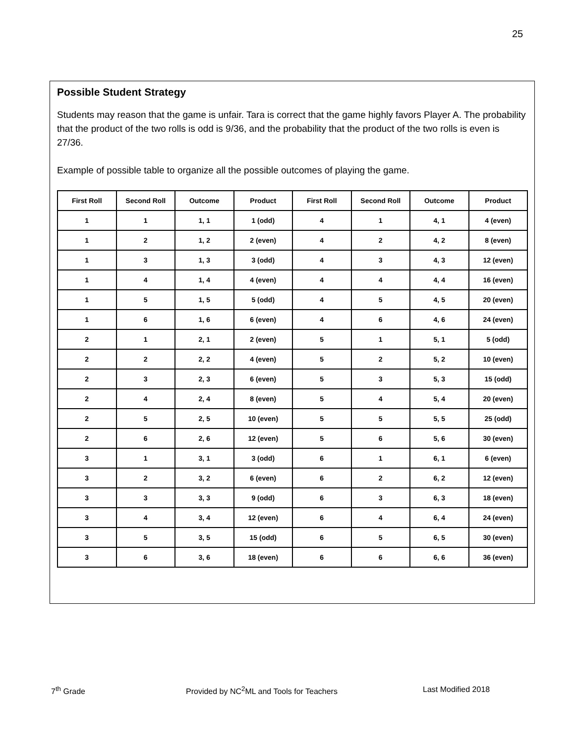25
Possible Student Strategy
Students may reason that the game is unfair. Tara is correct that the game highly favors Player A. The probability that the product of the two rolls is odd is 9/36, and the probability that the product of the two rolls is even is 27/36.
Example of possible table to organize all the possible outcomes of playing the game.
| First Roll | Second Roll | Outcome | Product | First Roll | Second Roll | Outcome | Product |
| --- | --- | --- | --- | --- | --- | --- | --- |
| 1 | 1 | 1, 1 | 1 (odd) | 4 | 1 | 4, 1 | 4 (even) |
| 1 | 2 | 1, 2 | 2 (even) | 4 | 2 | 4, 2 | 8 (even) |
| 1 | 3 | 1, 3 | 3 (odd) | 4 | 3 | 4, 3 | 12 (even) |
| 1 | 4 | 1, 4 | 4 (even) | 4 | 4 | 4, 4 | 16 (even) |
| 1 | 5 | 1, 5 | 5 (odd) | 4 | 5 | 4, 5 | 20 (even) |
| 1 | 6 | 1, 6 | 6 (even) | 4 | 6 | 4, 6 | 24 (even) |
| 2 | 1 | 2, 1 | 2 (even) | 5 | 1 | 5, 1 | 5 (odd) |
| 2 | 2 | 2, 2 | 4 (even) | 5 | 2 | 5, 2 | 10 (even) |
| 2 | 3 | 2, 3 | 6 (even) | 5 | 3 | 5, 3 | 15 (odd) |
| 2 | 4 | 2, 4 | 8 (even) | 5 | 4 | 5, 4 | 20 (even) |
| 2 | 5 | 2, 5 | 10 (even) | 5 | 5 | 5, 5 | 25 (odd) |
| 2 | 6 | 2, 6 | 12 (even) | 5 | 6 | 5, 6 | 30 (even) |
| 3 | 1 | 3, 1 | 3 (odd) | 6 | 1 | 6, 1 | 6 (even) |
| 3 | 2 | 3, 2 | 6 (even) | 6 | 2 | 6, 2 | 12 (even) |
| 3 | 3 | 3, 3 | 9 (odd) | 6 | 3 | 6, 3 | 18 (even) |
| 3 | 4 | 3, 4 | 12 (even) | 6 | 4 | 6, 4 | 24 (even) |
| 3 | 5 | 3, 5 | 15 (odd) | 6 | 5 | 6, 5 | 30 (even) |
| 3 | 6 | 3, 6 | 18 (even) | 6 | 6 | 6, 6 | 36 (even) |
7<sup>th</sup> Grade Provided by NC<sup>2</sup>ML and Tools for Teachers Last Modified 2018